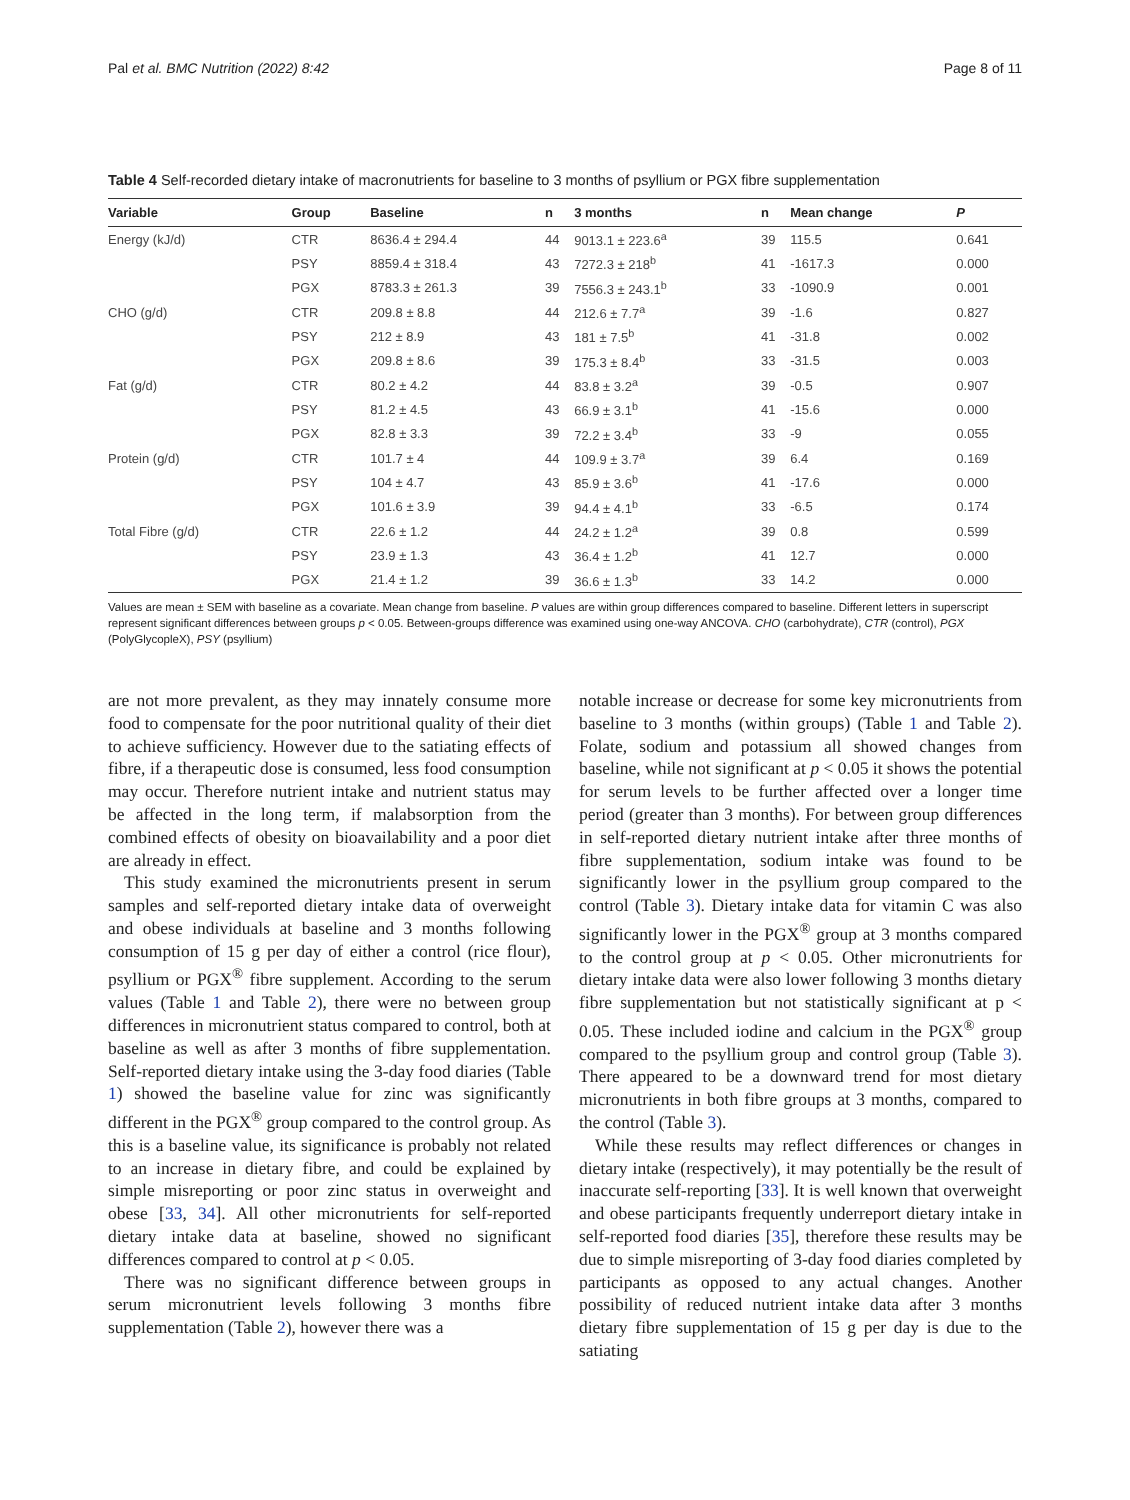Pal et al. BMC Nutrition (2022) 8:42 Page 8 of 11
Table 4 Self-recorded dietary intake of macronutrients for baseline to 3 months of psyllium or PGX fibre supplementation
| Variable | Group | Baseline | n | 3 months | n | Mean change | P |
| --- | --- | --- | --- | --- | --- | --- | --- |
| Energy (kJ/d) | CTR | 8636.4 ± 294.4 | 44 | 9013.1 ± 223.6<sup>a</sup> | 39 | 115.5 | 0.641 |
| | PSY | 8859.4 ± 318.4 | 43 | 7272.3 ± 218<sup>b</sup> | 41 | -1617.3 | 0.000 |
| | PGX | 8783.3 ± 261.3 | 39 | 7556.3 ± 243.1<sup>b</sup> | 33 | -1090.9 | 0.001 |
| CHO (g/d) | CTR | 209.8 ± 8.8 | 44 | 212.6 ± 7.7<sup>a</sup> | 39 | -1.6 | 0.827 |
| | PSY | 212 ± 8.9 | 43 | 181 ± 7.5<sup>b</sup> | 41 | -31.8 | 0.002 |
| | PGX | 209.8 ± 8.6 | 39 | 175.3 ± 8.4<sup>b</sup> | 33 | -31.5 | 0.003 |
| Fat (g/d) | CTR | 80.2 ± 4.2 | 44 | 83.8 ± 3.2<sup>a</sup> | 39 | -0.5 | 0.907 |
| | PSY | 81.2 ± 4.5 | 43 | 66.9 ± 3.1<sup>b</sup> | 41 | -15.6 | 0.000 |
| | PGX | 82.8 ± 3.3 | 39 | 72.2 ± 3.4<sup>b</sup> | 33 | -9 | 0.055 |
| Protein (g/d) | CTR | 101.7 ± 4 | 44 | 109.9 ± 3.7<sup>a</sup> | 39 | 6.4 | 0.169 |
| | PSY | 104 ± 4.7 | 43 | 85.9 ± 3.6<sup>b</sup> | 41 | -17.6 | 0.000 |
| | PGX | 101.6 ± 3.9 | 39 | 94.4 ± 4.1<sup>b</sup> | 33 | -6.5 | 0.174 |
| Total Fibre (g/d) | CTR | 22.6 ± 1.2 | 44 | 24.2 ± 1.2<sup>a</sup> | 39 | 0.8 | 0.599 |
| | PSY | 23.9 ± 1.3 | 43 | 36.4 ± 1.2<sup>b</sup> | 41 | 12.7 | 0.000 |
| | PGX | 21.4 ± 1.2 | 39 | 36.6 ± 1.3<sup>b</sup> | 33 | 14.2 | 0.000 |
Values are mean ± SEM with baseline as a covariate. Mean change from baseline. P values are within group differences compared to baseline. Different letters in superscript represent significant differences between groups p < 0.05. Between-groups difference was examined using one-way ANCOVA. CHO (carbohydrate), CTR (control), PGX (PolyGlycopleX), PSY (psyllium)
are not more prevalent, as they may innately consume more food to compensate for the poor nutritional quality of their diet to achieve sufficiency. However due to the satiating effects of fibre, if a therapeutic dose is consumed, less food consumption may occur. Therefore nutrient intake and nutrient status may be affected in the long term, if malabsorption from the combined effects of obesity on bioavailability and a poor diet are already in effect.
This study examined the micronutrients present in serum samples and self-reported dietary intake data of overweight and obese individuals at baseline and 3 months following consumption of 15 g per day of either a control (rice flour), psyllium or PGX<sup>®</sup> fibre supplement. According to the serum values (Table 1 and Table 2), there were no between group differences in micronutrient status compared to control, both at baseline as well as after 3 months of fibre supplementation. Self-reported dietary intake using the 3-day food diaries (Table 1) showed the baseline value for zinc was significantly different in the PGX<sup>®</sup> group compared to the control group. As this is a baseline value, its significance is probably not related to an increase in dietary fibre, and could be explained by simple misreporting or poor zinc status in overweight and obese [33, 34]. All other micronutrients for self-reported dietary intake data at baseline, showed no significant differences compared to control at p < 0.05.
There was no significant difference between groups in serum micronutrient levels following 3 months fibre supplementation (Table 2), however there was a
notable increase or decrease for some key micronutrients from baseline to 3 months (within groups) (Table 1 and Table 2). Folate, sodium and potassium all showed changes from baseline, while not significant at p < 0.05 it shows the potential for serum levels to be further affected over a longer time period (greater than 3 months). For between group differences in self-reported dietary nutrient intake after three months of fibre supplementation, sodium intake was found to be significantly lower in the psyllium group compared to the control (Table 3). Dietary intake data for vitamin C was also significantly lower in the PGX<sup>®</sup> group at 3 months compared to the control group at p < 0.05. Other micronutrients for dietary intake data were also lower following 3 months dietary fibre supplementation but not statistically significant at p < 0.05. These included iodine and calcium in the PGX<sup>®</sup> group compared to the psyllium group and control group (Table 3). There appeared to be a downward trend for most dietary micronutrients in both fibre groups at 3 months, compared to the control (Table 3).
While these results may reflect differences or changes in dietary intake (respectively), it may potentially be the result of inaccurate self-reporting [33]. It is well known that overweight and obese participants frequently underreport dietary intake in self-reported food diaries [35], therefore these results may be due to simple misreporting of 3-day food diaries completed by participants as opposed to any actual changes. Another possibility of reduced nutrient intake data after 3 months dietary fibre supplementation of 15 g per day is due to the satiating